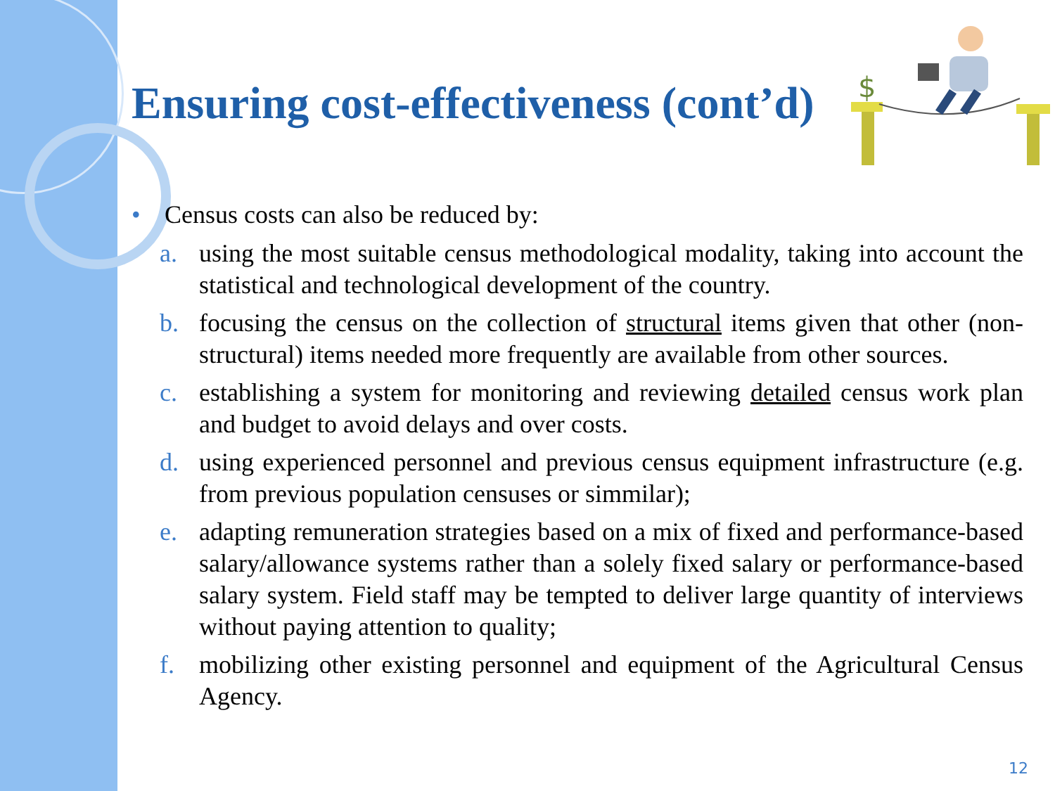$
Ensuring cost-effectiveness (cont’d)
• Census costs can also be reduced by:
a. using the most suitable census methodological modality, taking into account the statistical and technological development of the country.
b. focusing the census on the collection of structural items given that other (non-structural) items needed more frequently are available from other sources.
c. establishing a system for monitoring and reviewing detailed census work plan and budget to avoid delays and over costs.
d. using experienced personnel and previous census equipment infrastructure (e.g. from previous population censuses or simmilar);
e. adapting remuneration strategies based on a mix of fixed and performance-based salary/allowance systems rather than a solely fixed salary or performance-based salary system. Field staff may be tempted to deliver large quantity of interviews without paying attention to quality;
f. mobilizing other existing personnel and equipment of the Agricultural Census Agency.
12